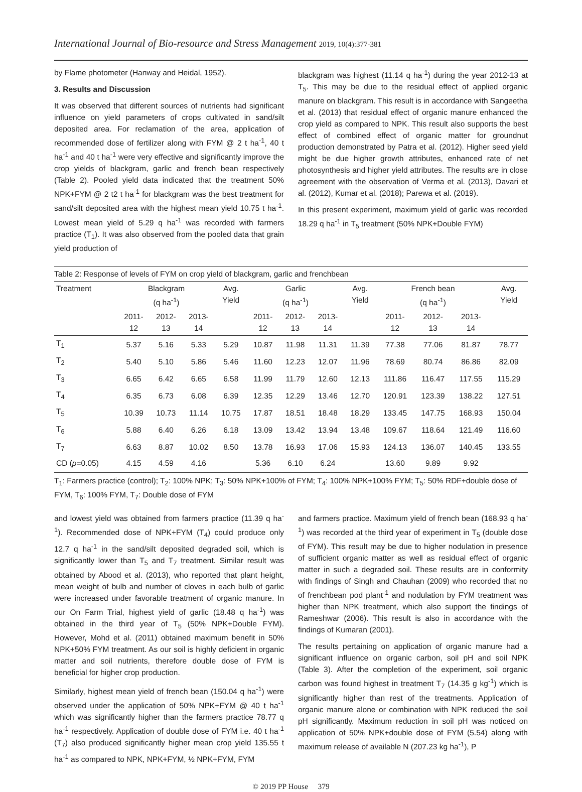International Journal of Bio-resource and Stress Management 2019, 10(4):377-381
by Flame photometer (Hanway and Heidal, 1952).
3. Results and Discussion
It was observed that different sources of nutrients had significant influence on yield parameters of crops cultivated in sand/silt deposited area. For reclamation of the area, application of recommended dose of fertilizer along with FYM @ 2 t ha<sup>-1</sup>, 40 t ha<sup>-1</sup> and 40 t ha<sup>-1</sup> were very effective and significantly improve the crop yields of blackgram, garlic and french bean respectively (Table 2). Pooled yield data indicated that the treatment 50% NPK+FYM @ 2 t2 t ha<sup>-1</sup> for blackgram was the best treatment for sand/silt deposited area with the highest mean yield 10.75 t ha<sup>-1</sup>. Lowest mean yield of 5.29 q ha<sup>-1</sup> was recorded with farmers practice (T<sub>1</sub>). It was also observed from the pooled data that grain yield production of
blackgram was highest (11.14 q ha<sup>-1</sup>) during the year 2012-13 at T<sub>5</sub>. This may be due to the residual effect of applied organic manure on blackgram. This result is in accordance with Sangeetha et al. (2013) that residual effect of organic manure enhanced the crop yield as compared to NPK. This result also supports the best effect of combined effect of organic matter for groundnut production demonstrated by Patra et al. (2012). Higher seed yield might be due higher growth attributes, enhanced rate of net photosynthesis and higher yield attributes. The results are in close agreement with the observation of Verma et al. (2013), Davari et al. (2012), Kumar et al. (2018); Parewa et al. (2019).
In this present experiment, maximum yield of garlic was recorded 18.29 q ha<sup>-1</sup> in T<sub>5</sub> treatment (50% NPK+Double FYM)
Table 2: Response of levels of FYM on crop yield of blackgram, garlic and frenchbean
| Treatment | Blackgram (q ha<sup>-1</sup>) | | | Avg. Yield | Garlic (q ha<sup>-1</sup>) | | | Avg. Yield | French bean (q ha<sup>-1</sup>) | | | Avg. Yield |
| --- | --- | --- | --- | --- | --- | --- | --- | --- | --- | --- | --- | --- |
| | 2011- 12 | 2012- 13 | 2013- 14 | | 2011- 12 | 2012- 13 | 2013- 14 | | 2011- 12 | 2012- 13 | 2013- 14 | |
| T<sub>1</sub> | 5.37 | 5.16 | 5.33 | 5.29 | 10.87 | 11.98 | 11.31 | 11.39 | 77.38 | 77.06 | 81.87 | 78.77 |
| T<sub>2</sub> | 5.40 | 5.10 | 5.86 | 5.46 | 11.60 | 12.23 | 12.07 | 11.96 | 78.69 | 80.74 | 86.86 | 82.09 |
| T<sub>3</sub> | 6.65 | 6.42 | 6.65 | 6.58 | 11.99 | 11.79 | 12.60 | 12.13 | 111.86 | 116.47 | 117.55 | 115.29 |
| T<sub>4</sub> | 6.35 | 6.73 | 6.08 | 6.39 | 12.35 | 12.29 | 13.46 | 12.70 | 120.91 | 123.39 | 138.22 | 127.51 |
| T<sub>5</sub> | 10.39 | 10.73 | 11.14 | 10.75 | 17.87 | 18.51 | 18.48 | 18.29 | 133.45 | 147.75 | 168.93 | 150.04 |
| T<sub>6</sub> | 5.88 | 6.40 | 6.26 | 6.18 | 13.09 | 13.42 | 13.94 | 13.48 | 109.67 | 118.64 | 121.49 | 116.60 |
| T<sub>7</sub> | 6.63 | 8.87 | 10.02 | 8.50 | 13.78 | 16.93 | 17.06 | 15.93 | 124.13 | 136.07 | 140.45 | 133.55 |
| CD ( p =0.05) | 4.15 | 4.59 | 4.16 | | 5.36 | 6.10 | 6.24 | | 13.60 | 9.89 | 9.92 | |
T<sub>1</sub>: Farmers practice (control); T<sub>2</sub>: 100% NPK; T<sub>3</sub>: 50% NPK+100% of FYM; T<sub>4</sub>: 100% NPK+100% FYM; T<sub>5</sub>: 50% RDF+double dose of FYM, T<sub>6</sub>: 100% FYM, T<sub>7</sub>: Double dose of FYM
and lowest yield was obtained from farmers practice (11.39 q ha<sup>-1</sup>). Recommended dose of NPK+FYM (T<sub>4</sub>) could produce only 12.7 q ha<sup>-1</sup> in the sand/silt deposited degraded soil, which is significantly lower than T<sub>5</sub> and T<sub>7</sub> treatment. Similar result was obtained by Abood et al. (2013), who reported that plant height, mean weight of bulb and number of cloves in each bulb of garlic were increased under favorable treatment of organic manure. In our On Farm Trial, highest yield of garlic (18.48 q ha<sup>-1</sup>) was obtained in the third year of T<sub>5</sub> (50% NPK+Double FYM). However, Mohd et al. (2011) obtained maximum benefit in 50% NPK+50% FYM treatment. As our soil is highly deficient in organic matter and soil nutrients, therefore double dose of FYM is beneficial for higher crop production.
Similarly, highest mean yield of french bean (150.04 q ha<sup>-1</sup>) were observed under the application of 50% NPK+FYM @ 40 t ha<sup>-1</sup> which was significantly higher than the farmers practice 78.77 q ha<sup>-1</sup> respectively. Application of double dose of FYM i.e. 40 t ha<sup>-1</sup> (T<sub>7</sub>) also produced significantly higher mean crop yield 135.55 t ha<sup>-1</sup> as compared to NPK, NPK+FYM, ½ NPK+FYM, FYM
and farmers practice. Maximum yield of french bean (168.93 q ha<sup>-1</sup>) was recorded at the third year of experiment in T<sub>5</sub> (double dose of FYM). This result may be due to higher nodulation in presence of sufficient organic matter as well as residual effect of organic matter in such a degraded soil. These results are in conformity with findings of Singh and Chauhan (2009) who recorded that no of frenchbean pod plant<sup>-1</sup> and nodulation by FYM treatment was higher than NPK treatment, which also support the findings of Rameshwar (2006). This result is also in accordance with the findings of Kumaran (2001).
The results pertaining on application of organic manure had a significant influence on organic carbon, soil pH and soil NPK (Table 3). After the completion of the experiment, soil organic carbon was found highest in treatment T<sub>7</sub> (14.35 g kg<sup>-1</sup>) which is significantly higher than rest of the treatments. Application of organic manure alone or combination with NPK reduced the soil pH significantly. Maximum reduction in soil pH was noticed on application of 50% NPK+double dose of FYM (5.54) along with maximum release of available N (207.23 kg ha<sup>-1</sup>), P
© 2019 PP House 379